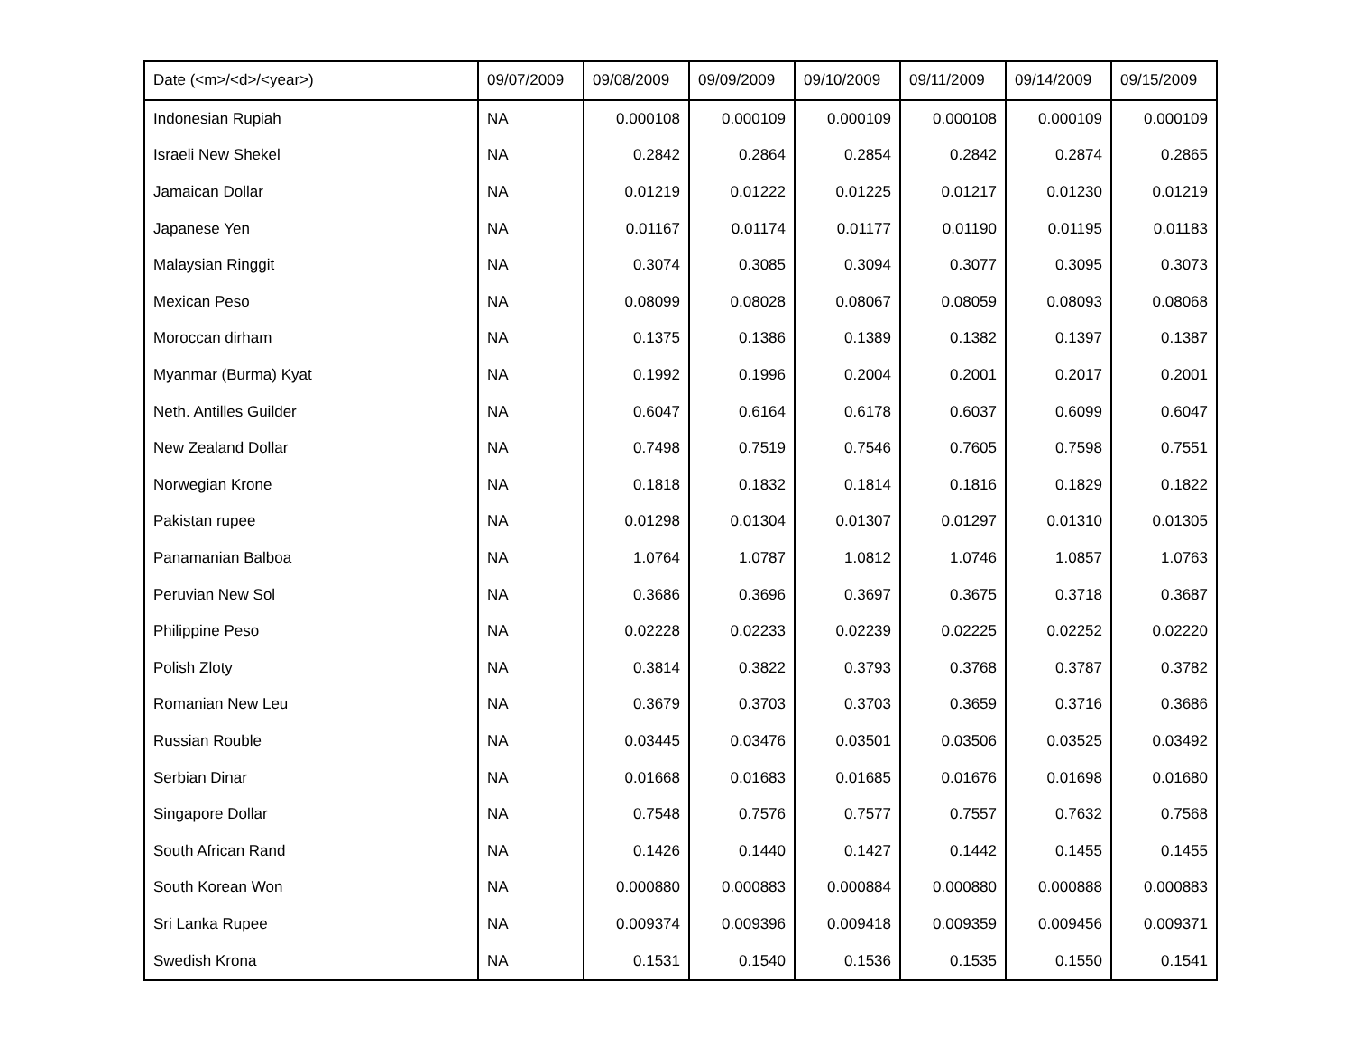| Date (<m>/<d>/<year>) | 09/07/2009 | 09/08/2009 | 09/09/2009 | 09/10/2009 | 09/11/2009 | 09/14/2009 | 09/15/2009 |
| --- | --- | --- | --- | --- | --- | --- | --- |
| Indonesian Rupiah | NA | 0.000108 | 0.000109 | 0.000109 | 0.000108 | 0.000109 | 0.000109 |
| Israeli New Shekel | NA | 0.2842 | 0.2864 | 0.2854 | 0.2842 | 0.2874 | 0.2865 |
| Jamaican Dollar | NA | 0.01219 | 0.01222 | 0.01225 | 0.01217 | 0.01230 | 0.01219 |
| Japanese Yen | NA | 0.01167 | 0.01174 | 0.01177 | 0.01190 | 0.01195 | 0.01183 |
| Malaysian Ringgit | NA | 0.3074 | 0.3085 | 0.3094 | 0.3077 | 0.3095 | 0.3073 |
| Mexican Peso | NA | 0.08099 | 0.08028 | 0.08067 | 0.08059 | 0.08093 | 0.08068 |
| Moroccan dirham | NA | 0.1375 | 0.1386 | 0.1389 | 0.1382 | 0.1397 | 0.1387 |
| Myanmar (Burma) Kyat | NA | 0.1992 | 0.1996 | 0.2004 | 0.2001 | 0.2017 | 0.2001 |
| Neth. Antilles Guilder | NA | 0.6047 | 0.6164 | 0.6178 | 0.6037 | 0.6099 | 0.6047 |
| New Zealand Dollar | NA | 0.7498 | 0.7519 | 0.7546 | 0.7605 | 0.7598 | 0.7551 |
| Norwegian Krone | NA | 0.1818 | 0.1832 | 0.1814 | 0.1816 | 0.1829 | 0.1822 |
| Pakistan rupee | NA | 0.01298 | 0.01304 | 0.01307 | 0.01297 | 0.01310 | 0.01305 |
| Panamanian Balboa | NA | 1.0764 | 1.0787 | 1.0812 | 1.0746 | 1.0857 | 1.0763 |
| Peruvian New Sol | NA | 0.3686 | 0.3696 | 0.3697 | 0.3675 | 0.3718 | 0.3687 |
| Philippine Peso | NA | 0.02228 | 0.02233 | 0.02239 | 0.02225 | 0.02252 | 0.02220 |
| Polish Zloty | NA | 0.3814 | 0.3822 | 0.3793 | 0.3768 | 0.3787 | 0.3782 |
| Romanian New Leu | NA | 0.3679 | 0.3703 | 0.3703 | 0.3659 | 0.3716 | 0.3686 |
| Russian Rouble | NA | 0.03445 | 0.03476 | 0.03501 | 0.03506 | 0.03525 | 0.03492 |
| Serbian Dinar | NA | 0.01668 | 0.01683 | 0.01685 | 0.01676 | 0.01698 | 0.01680 |
| Singapore Dollar | NA | 0.7548 | 0.7576 | 0.7577 | 0.7557 | 0.7632 | 0.7568 |
| South African Rand | NA | 0.1426 | 0.1440 | 0.1427 | 0.1442 | 0.1455 | 0.1455 |
| South Korean Won | NA | 0.000880 | 0.000883 | 0.000884 | 0.000880 | 0.000888 | 0.000883 |
| Sri Lanka Rupee | NA | 0.009374 | 0.009396 | 0.009418 | 0.009359 | 0.009456 | 0.009371 |
| Swedish Krona | NA | 0.1531 | 0.1540 | 0.1536 | 0.1535 | 0.1550 | 0.1541 |